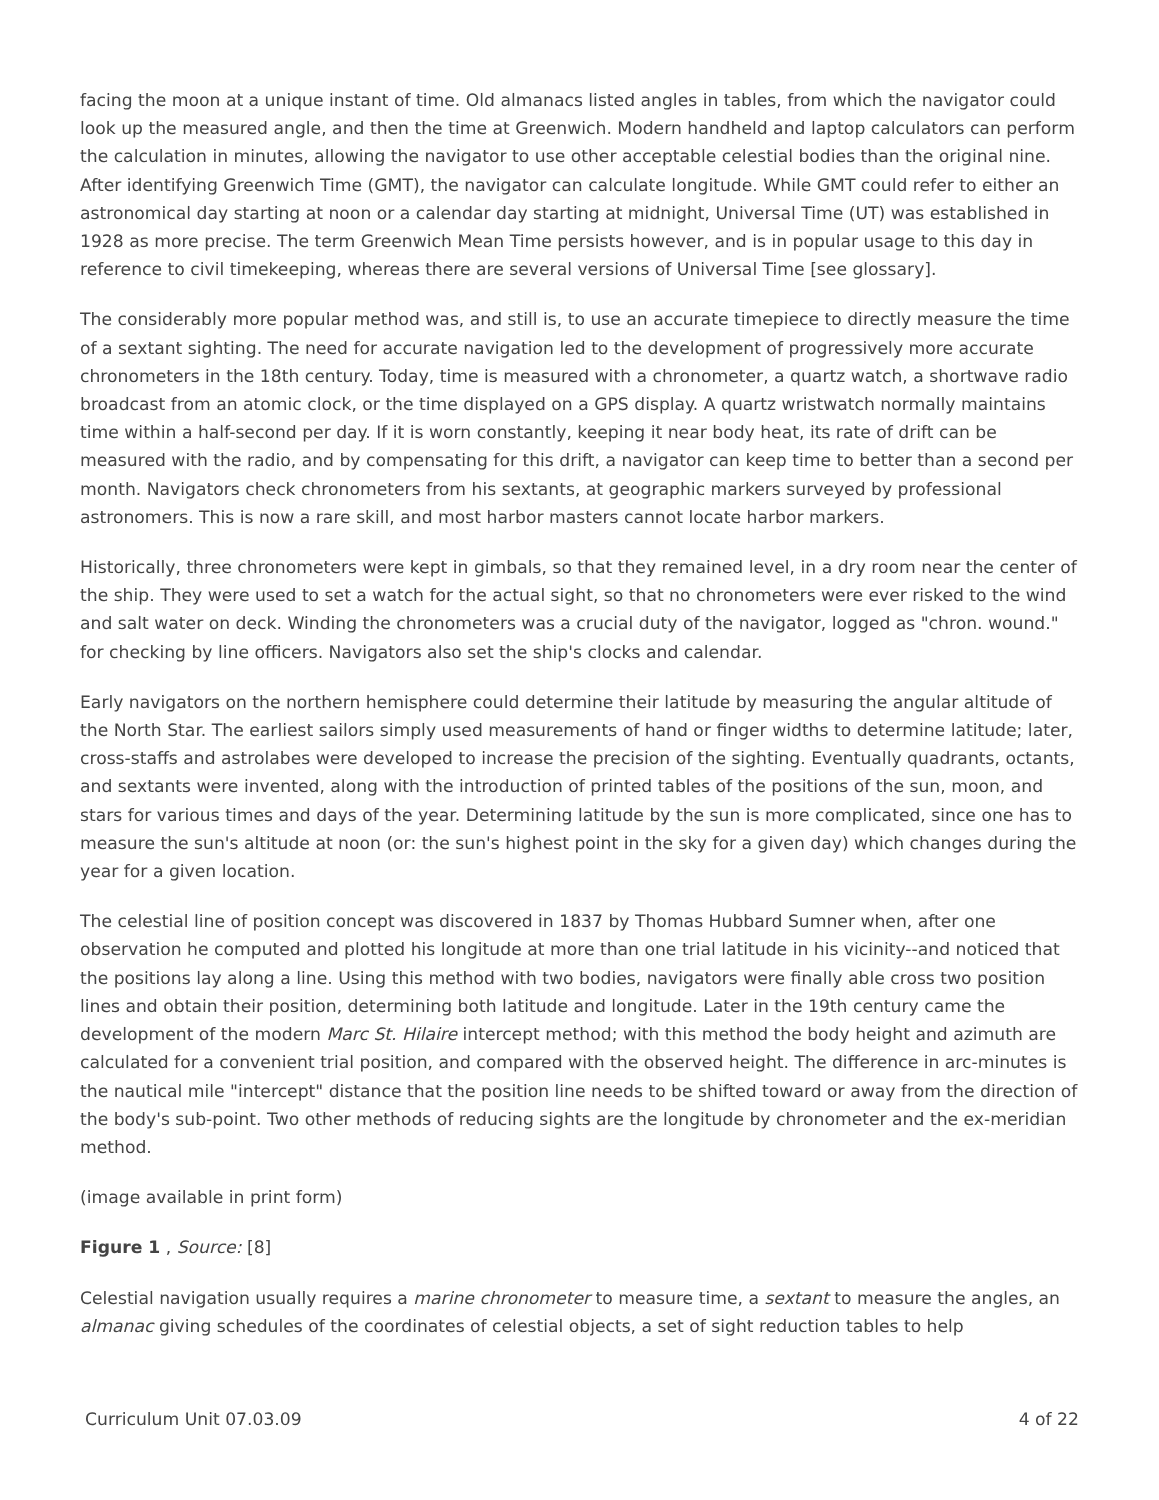facing the moon at a unique instant of time. Old almanacs listed angles in tables, from which the navigator could look up the measured angle, and then the time at Greenwich. Modern handheld and laptop calculators can perform the calculation in minutes, allowing the navigator to use other acceptable celestial bodies than the original nine. After identifying Greenwich Time (GMT), the navigator can calculate longitude. While GMT could refer to either an astronomical day starting at noon or a calendar day starting at midnight, Universal Time (UT) was established in 1928 as more precise. The term Greenwich Mean Time persists however, and is in popular usage to this day in reference to civil timekeeping, whereas there are several versions of Universal Time [see glossary].
The considerably more popular method was, and still is, to use an accurate timepiece to directly measure the time of a sextant sighting. The need for accurate navigation led to the development of progressively more accurate chronometers in the 18th century. Today, time is measured with a chronometer, a quartz watch, a shortwave radio broadcast from an atomic clock, or the time displayed on a GPS display. A quartz wristwatch normally maintains time within a half-second per day. If it is worn constantly, keeping it near body heat, its rate of drift can be measured with the radio, and by compensating for this drift, a navigator can keep time to better than a second per month. Navigators check chronometers from his sextants, at geographic markers surveyed by professional astronomers. This is now a rare skill, and most harbor masters cannot locate harbor markers.
Historically, three chronometers were kept in gimbals, so that they remained level, in a dry room near the center of the ship. They were used to set a watch for the actual sight, so that no chronometers were ever risked to the wind and salt water on deck. Winding the chronometers was a crucial duty of the navigator, logged as "chron. wound." for checking by line officers. Navigators also set the ship's clocks and calendar.
Early navigators on the northern hemisphere could determine their latitude by measuring the angular altitude of the North Star. The earliest sailors simply used measurements of hand or finger widths to determine latitude; later, cross-staffs and astrolabes were developed to increase the precision of the sighting. Eventually quadrants, octants, and sextants were invented, along with the introduction of printed tables of the positions of the sun, moon, and stars for various times and days of the year. Determining latitude by the sun is more complicated, since one has to measure the sun's altitude at noon (or: the sun's highest point in the sky for a given day) which changes during the year for a given location.
The celestial line of position concept was discovered in 1837 by Thomas Hubbard Sumner when, after one observation he computed and plotted his longitude at more than one trial latitude in his vicinity--and noticed that the positions lay along a line. Using this method with two bodies, navigators were finally able cross two position lines and obtain their position, determining both latitude and longitude. Later in the 19th century came the development of the modern Marc St. Hilaire intercept method; with this method the body height and azimuth are calculated for a convenient trial position, and compared with the observed height. The difference in arc-minutes is the nautical mile "intercept" distance that the position line needs to be shifted toward or away from the direction of the body's sub-point. Two other methods of reducing sights are the longitude by chronometer and the ex-meridian method.
(image available in print form)
Figure 1 , Source: [8]
Celestial navigation usually requires a marine chronometer to measure time, a sextant to measure the angles, an almanac giving schedules of the coordinates of celestial objects, a set of sight reduction tables to help
Curriculum Unit 07.03.09 4 of 22